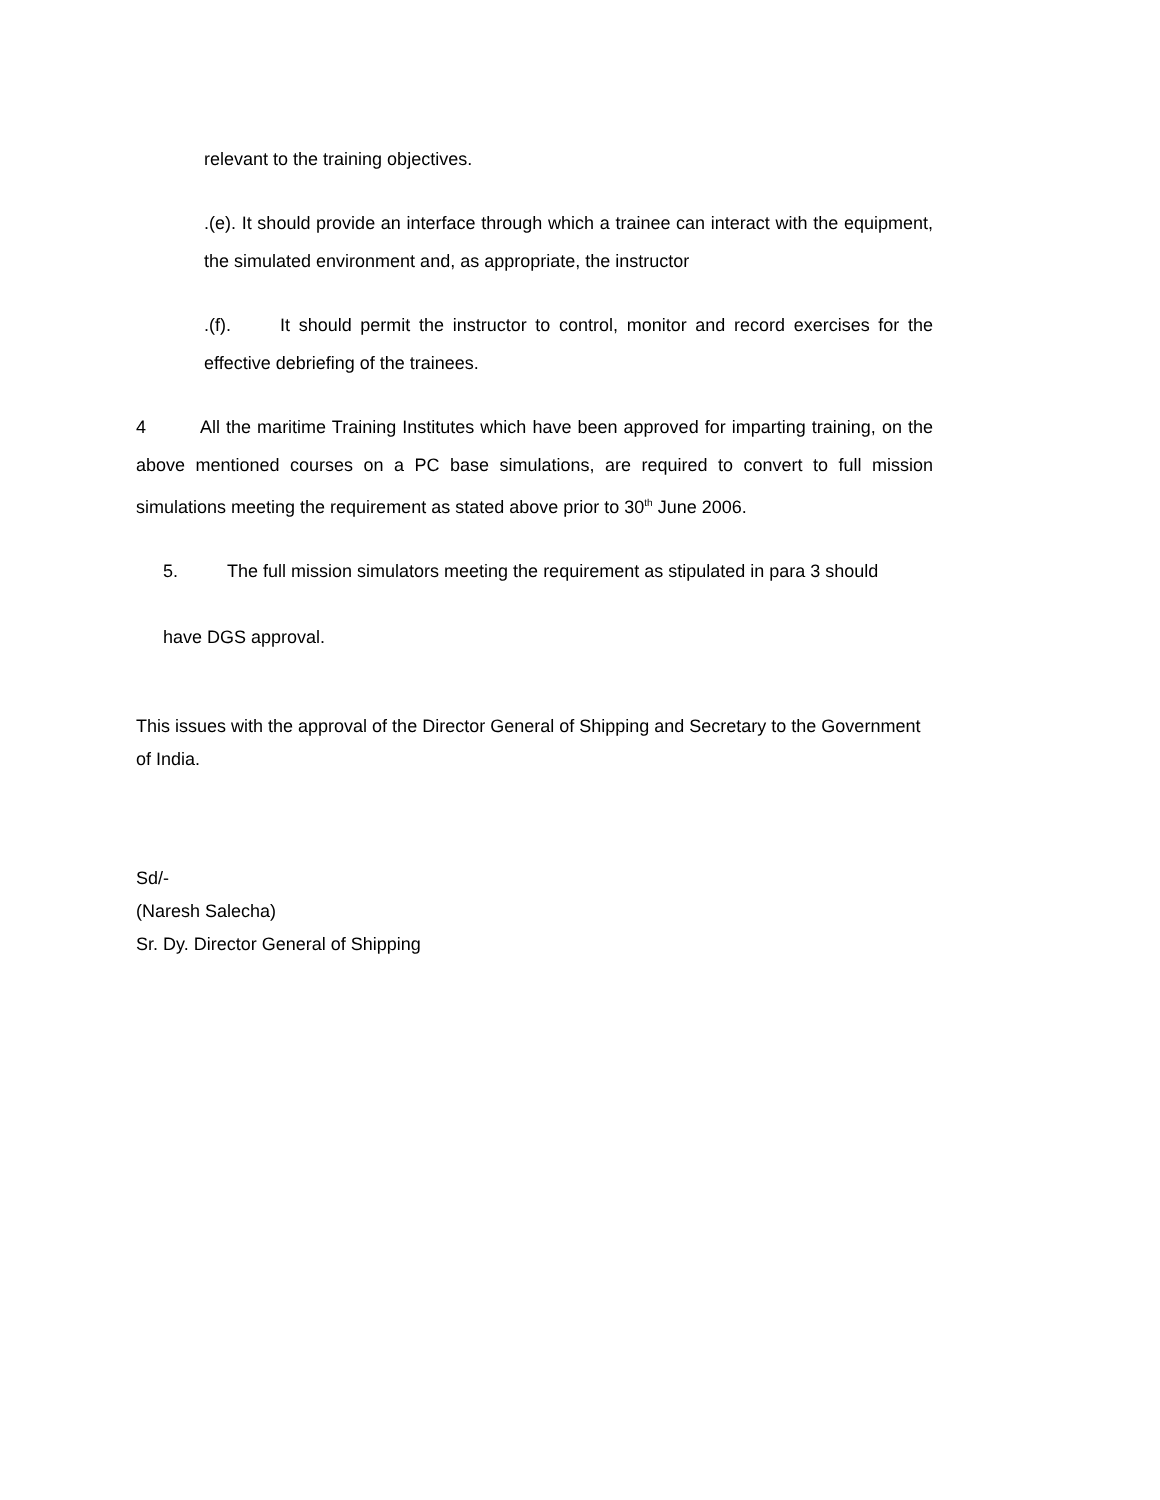relevant to the training objectives.
.(e). It should provide an interface through which a trainee can interact with the equipment, the simulated environment and, as appropriate, the instructor
.(f). It should permit the instructor to control, monitor and record exercises for the effective debriefing of the trainees.
4 All the maritime Training Institutes which have been approved for imparting training, on the above mentioned courses on a PC base simulations, are required to convert to full mission simulations meeting the requirement as stated above prior to 30<sup>th</sup> June 2006.
5. The full mission simulators meeting the requirement as stipulated in para 3 should
have DGS approval.
This issues with the approval of the Director General of Shipping and Secretary to the Government of India.
Sd/-
(Naresh Salecha)
Sr. Dy. Director General of Shipping